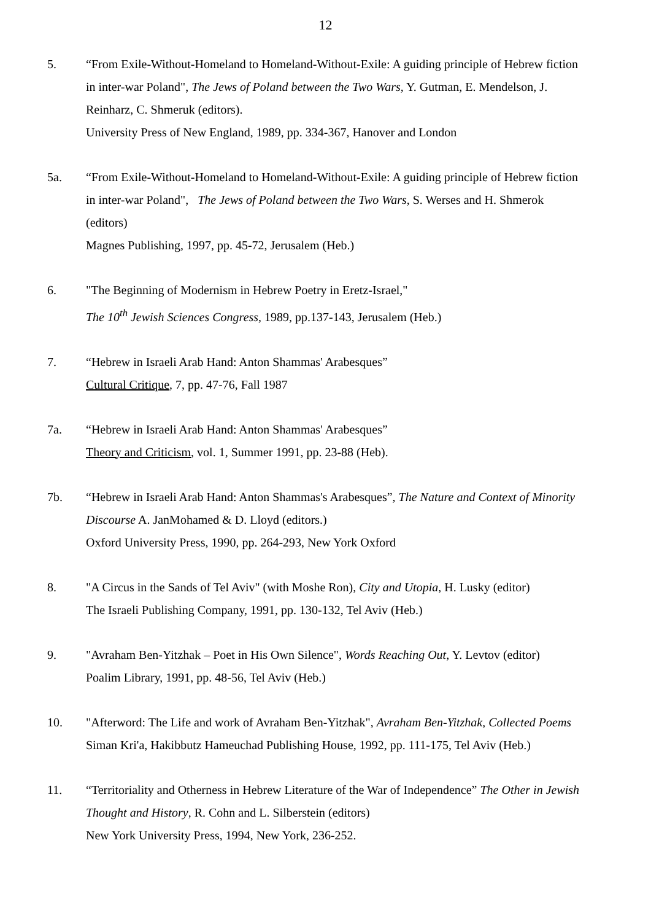12
5. “From Exile-Without-Homeland to Homeland-Without-Exile: A guiding principle of Hebrew fiction in inter-war Poland", The Jews of Poland between the Two Wars, Y. Gutman, E. Mendelson, J. Reinharz, C. Shmeruk (editors).
University Press of New England, 1989, pp. 334-367, Hanover and London
5a. “From Exile-Without-Homeland to Homeland-Without-Exile: A guiding principle of Hebrew fiction in inter-war Poland", The Jews of Poland between the Two Wars, S. Werses and H. Shmerok (editors)
Magnes Publishing, 1997, pp. 45-72, Jerusalem (Heb.)
6. "The Beginning of Modernism in Hebrew Poetry in Eretz-Israel,"
The 10<sup>th</sup> Jewish Sciences Congress, 1989, pp.137-143, Jerusalem (Heb.)
7. “Hebrew in Israeli Arab Hand: Anton Shammas' Arabesques”
Cultural Critique, 7, pp. 47-76, Fall 1987
7a. “Hebrew in Israeli Arab Hand: Anton Shammas' Arabesques”
Theory and Criticism, vol. 1, Summer 1991, pp. 23-88 (Heb).
7b. “Hebrew in Israeli Arab Hand: Anton Shammas's Arabesques”, The Nature and Context of Minority Discourse A. JanMohamed & D. Lloyd (editors.)
Oxford University Press, 1990, pp. 264-293, New York Oxford
8. "A Circus in the Sands of Tel Aviv" (with Moshe Ron), City and Utopia, H. Lusky (editor)
The Israeli Publishing Company, 1991, pp. 130-132, Tel Aviv (Heb.)
9. "Avraham Ben-Yitzhak – Poet in His Own Silence", Words Reaching Out, Y. Levtov (editor)
Poalim Library, 1991, pp. 48-56, Tel Aviv (Heb.)
10. "Afterword: The Life and work of Avraham Ben-Yitzhak", Avraham Ben-Yitzhak, Collected Poems
Siman Kri'a, Hakibbutz Hameuchad Publishing House, 1992, pp. 111-175, Tel Aviv (Heb.)
11. “Territoriality and Otherness in Hebrew Literature of the War of Independence” The Other in Jewish Thought and History, R. Cohn and L. Silberstein (editors)
New York University Press, 1994, New York, 236-252.